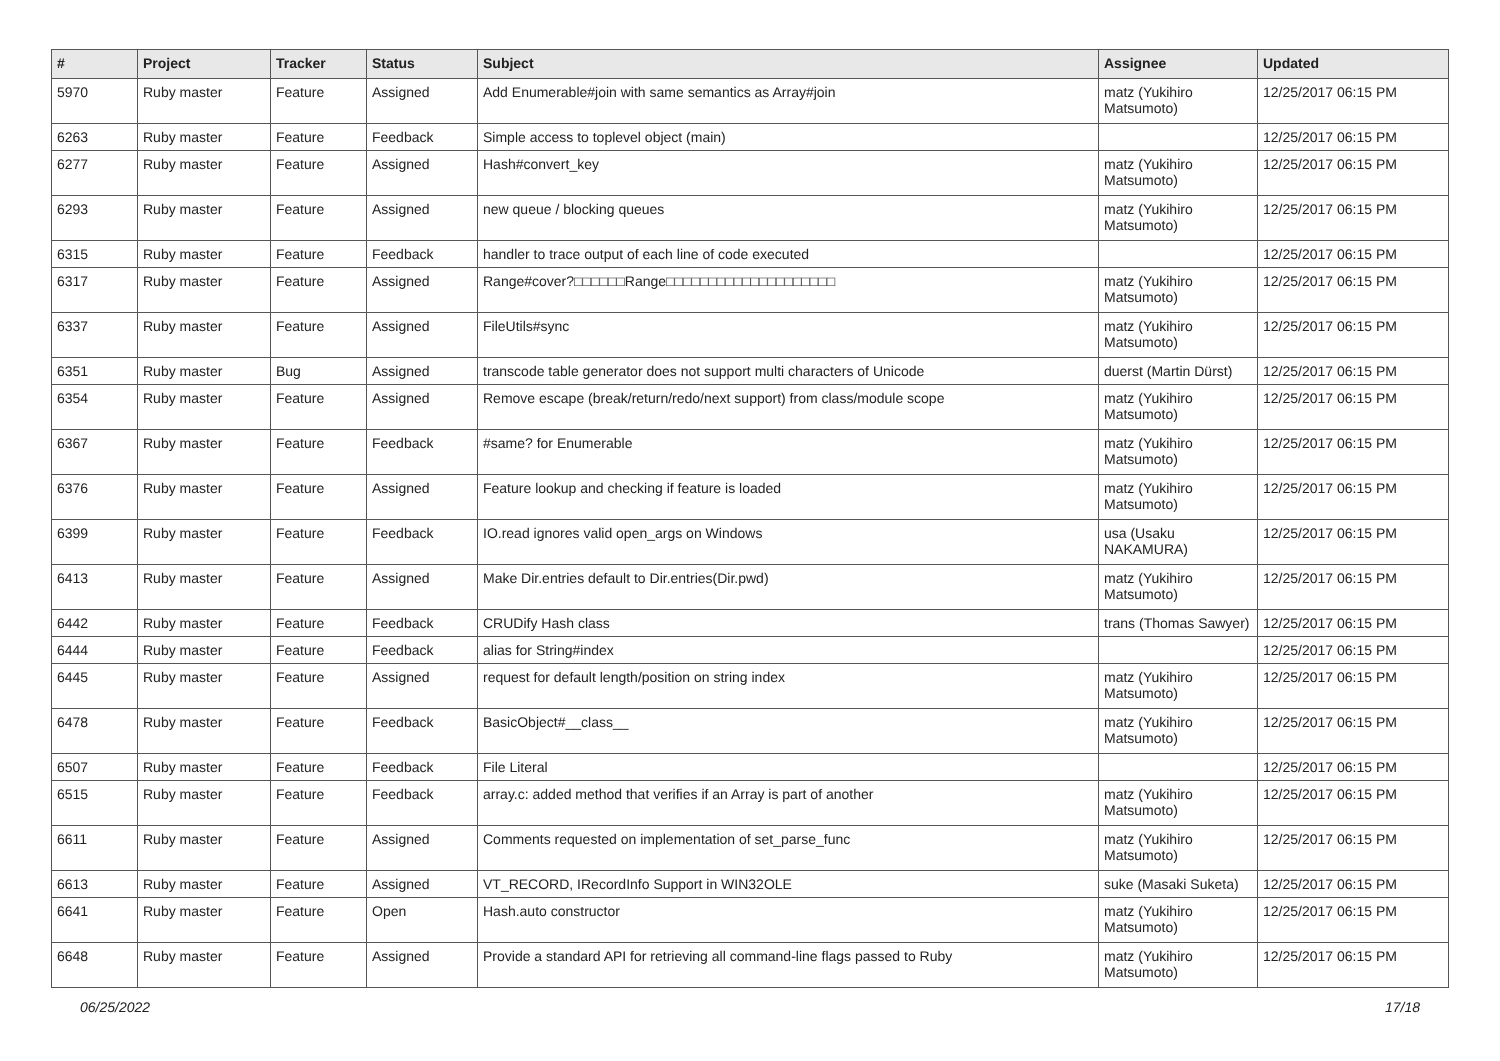| # | Project | Tracker | Status | Subject | Assignee | Updated |
| --- | --- | --- | --- | --- | --- | --- |
| 5970 | Ruby master | Feature | Assigned | Add Enumerable#join with same semantics as Array#join | matz (Yukihiro Matsumoto) | 12/25/2017 06:15 PM |
| 6263 | Ruby master | Feature | Feedback | Simple access to toplevel object (main) | | 12/25/2017 06:15 PM |
| 6277 | Ruby master | Feature | Assigned | Hash#convert_key | matz (Yukihiro Matsumoto) | 12/25/2017 06:15 PM |
| 6293 | Ruby master | Feature | Assigned | new queue / blocking queues | matz (Yukihiro Matsumoto) | 12/25/2017 06:15 PM |
| 6315 | Ruby master | Feature | Feedback | handler to trace output of each line of code executed | | 12/25/2017 06:15 PM |
| 6317 | Ruby master | Feature | Assigned | Range#cover?□□□□□□Range□□□□□□□□□□□□□□□□□□□□ | matz (Yukihiro Matsumoto) | 12/25/2017 06:15 PM |
| 6337 | Ruby master | Feature | Assigned | FileUtils#sync | matz (Yukihiro Matsumoto) | 12/25/2017 06:15 PM |
| 6351 | Ruby master | Bug | Assigned | transcode table generator does not support multi characters of Unicode | duerst (Martin Dürst) | 12/25/2017 06:15 PM |
| 6354 | Ruby master | Feature | Assigned | Remove escape (break/return/redo/next support) from class/module scope | matz (Yukihiro Matsumoto) | 12/25/2017 06:15 PM |
| 6367 | Ruby master | Feature | Feedback | #same? for Enumerable | matz (Yukihiro Matsumoto) | 12/25/2017 06:15 PM |
| 6376 | Ruby master | Feature | Assigned | Feature lookup and checking if feature is loaded | matz (Yukihiro Matsumoto) | 12/25/2017 06:15 PM |
| 6399 | Ruby master | Feature | Feedback | IO.read ignores valid open_args on Windows | usa (Usaku NAKAMURA) | 12/25/2017 06:15 PM |
| 6413 | Ruby master | Feature | Assigned | Make Dir.entries default to Dir.entries(Dir.pwd) | matz (Yukihiro Matsumoto) | 12/25/2017 06:15 PM |
| 6442 | Ruby master | Feature | Feedback | CRUDify Hash class | trans (Thomas Sawyer) | 12/25/2017 06:15 PM |
| 6444 | Ruby master | Feature | Feedback | alias for String#index | | 12/25/2017 06:15 PM |
| 6445 | Ruby master | Feature | Assigned | request for default length/position on string index | matz (Yukihiro Matsumoto) | 12/25/2017 06:15 PM |
| 6478 | Ruby master | Feature | Feedback | BasicObject#__class__ | matz (Yukihiro Matsumoto) | 12/25/2017 06:15 PM |
| 6507 | Ruby master | Feature | Feedback | File Literal | | 12/25/2017 06:15 PM |
| 6515 | Ruby master | Feature | Feedback | array.c: added method that verifies if an Array is part of another | matz (Yukihiro Matsumoto) | 12/25/2017 06:15 PM |
| 6611 | Ruby master | Feature | Assigned | Comments requested on implementation of set_parse_func | matz (Yukihiro Matsumoto) | 12/25/2017 06:15 PM |
| 6613 | Ruby master | Feature | Assigned | VT_RECORD, IRecordInfo Support in WIN32OLE | suke (Masaki Suketa) | 12/25/2017 06:15 PM |
| 6641 | Ruby master | Feature | Open | Hash.auto constructor | matz (Yukihiro Matsumoto) | 12/25/2017 06:15 PM |
| 6648 | Ruby master | Feature | Assigned | Provide a standard API for retrieving all command-line flags passed to Ruby | matz (Yukihiro Matsumoto) | 12/25/2017 06:15 PM |
06/25/2022 17/18